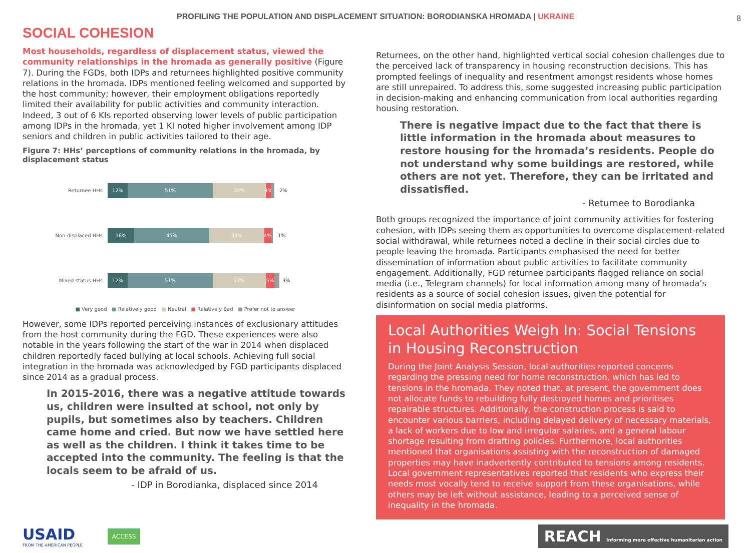PROFILING THE POPULATION AND DISPLACEMENT SITUATION: BORODIANSKA HROMADA | UKRAINE 8
SOCIAL COHESION
Most households, regardless of displacement status, viewed the community relationships in the hromada as generally positive (Figure 7). During the FGDs, both IDPs and returnees highlighted positive community relations in the hromada. IDPs mentioned feeling welcomed and supported by the host community; however, their employment obligations reportedly limited their availability for public activities and community interaction. Indeed, 3 out of 6 KIs reported observing lower levels of public participation among IDPs in the hromada, yet 1 KI noted higher involvement among IDP seniors and children in public activities tailored to their age.
Figure 7: HHs’ perceptions of community relations in the hromada, by displacement status
Returnee HHs
12% 51% 32% 3%
2%
Non-displaced HHs
16% 45% 33% 4%
1%
Mixed-status HHs
12% 51% 32% 5%
3%
■ Very good ■ Relatively good ■ Neutral ■ Relatively Bad ■ Prefer not to answer
However, some IDPs reported perceiving instances of exclusionary attitudes from the host community during the FGD. These experiences were also notable in the years following the start of the war in 2014 when displaced children reportedly faced bullying at local schools. Achieving full social integration in the hromada was acknowledged by FGD participants displaced since 2014 as a gradual process.
In 2015-2016, there was a negative attitude towards us, children were insulted at school, not only by pupils, but sometimes also by teachers. Children came home and cried. But now we have settled here as well as the children. I think it takes time to be accepted into the community. The feeling is that the locals seem to be afraid of us.
- IDP in Borodianka, displaced since 2014
Returnees, on the other hand, highlighted vertical social cohesion challenges due to the perceived lack of transparency in housing reconstruction decisions. This has prompted feelings of inequality and resentment amongst residents whose homes are still unrepaired. To address this, some suggested increasing public participation in decision-making and enhancing communication from local authorities regarding housing restoration.
There is negative impact due to the fact that there is little information in the hromada about measures to restore housing for the hromada’s residents. People do not understand why some buildings are restored, while others are not yet. Therefore, they can be irritated and dissatisfied.
- Returnee to Borodianka
Both groups recognized the importance of joint community activities for fostering cohesion, with IDPs seeing them as opportunities to overcome displacement-related social withdrawal, while returnees noted a decline in their social circles due to people leaving the hromada. Participants emphasised the need for better dissemination of information about public activities to facilitate community engagement. Additionally, FGD returnee participants flagged reliance on social media (i.e., Telegram channels) for local information among many of hromada’s residents as a source of social cohesion issues, given the potential for disinformation on social media platforms.
Local Authorities Weigh In: Social Tensions in Housing Reconstruction
During the Joint Analysis Session, local authorities reported concerns regarding the pressing need for home reconstruction, which has led to tensions in the hromada. They noted that, at present, the government does not allocate funds to rebuilding fully destroyed homes and prioritises repairable structures. Additionally, the construction process is said to encounter various barriers, including delayed delivery of necessary materials, a lack of workers due to low and irregular salaries, and a general labour shortage resulting from drafting policies. Furthermore, local authorities mentioned that organisations assisting with the reconstruction of damaged properties may have inadvertently contributed to tensions among residents. Local government representatives reported that residents who express their needs most vocally tend to receive support from these organisations, while others may be left without assistance, leading to a perceived sense of inequality in the hromada.
USAID
FROM THE AMERICAN PEOPLE
ACCESS
REACH Informing more effective humanitarian action